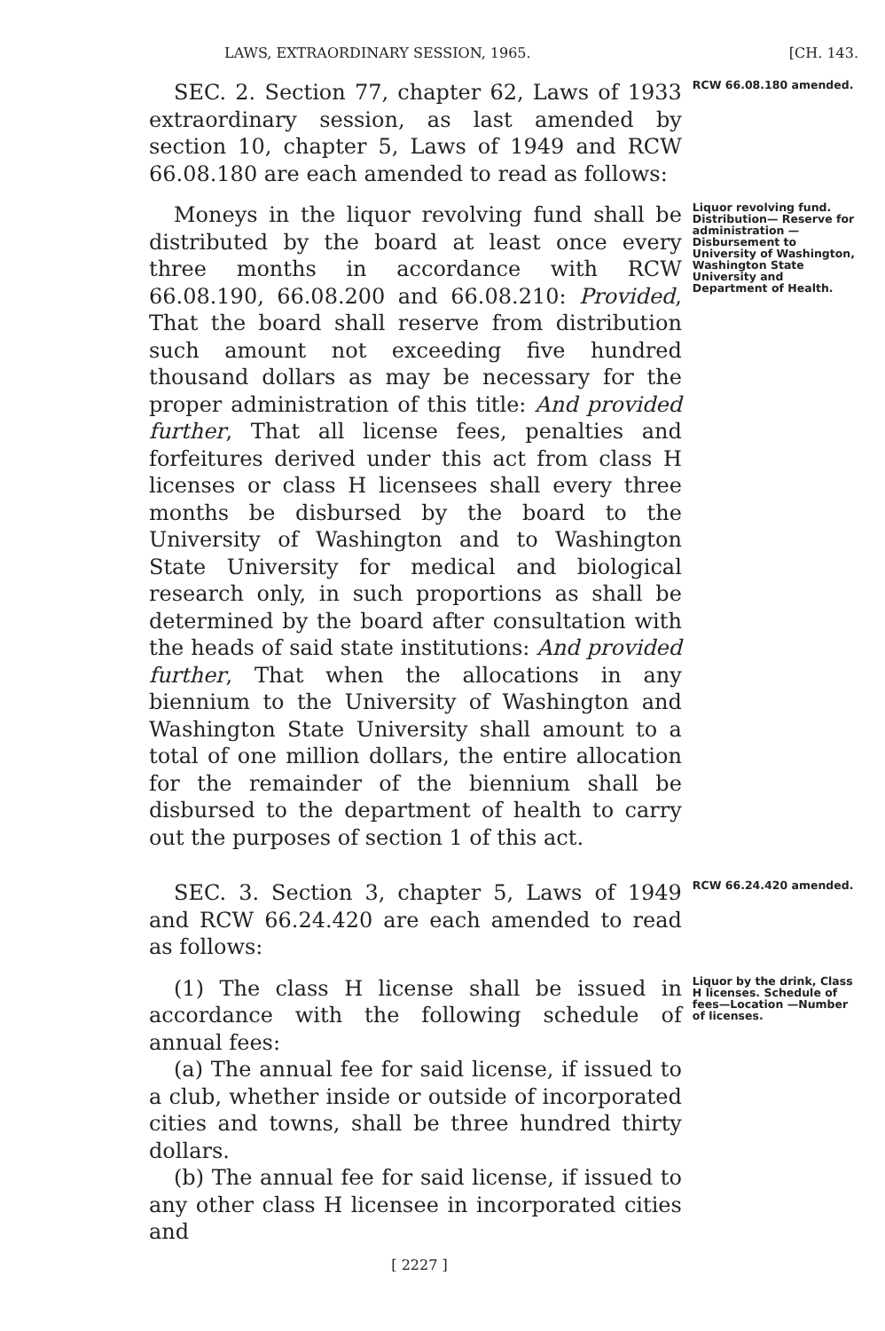LAWS, EXTRAORDINARY SESSION, 1965. [CH. 143.
SEC. 2. Section 77, chapter 62, Laws of 1933 extraordinary session, as last amended by section 10, chapter 5, Laws of 1949 and RCW 66.08.180 are each amended to read as follows:
RCW 66.08.180 amended.
Moneys in the liquor revolving fund shall be distributed by the board at least once every three months in accordance with RCW 66.08.190, 66.08.200 and 66.08.210: Provided, That the board shall reserve from distribution such amount not exceeding five hundred thousand dollars as may be necessary for the proper administration of this title: And provided further, That all license fees, penalties and forfeitures derived under this act from class H licenses or class H licensees shall every three months be disbursed by the board to the University of Washington and to Washington State University for medical and biological research only, in such proportions as shall be determined by the board after consultation with the heads of said state institutions: And provided further, That when the allocations in any biennium to the University of Washington and Washington State University shall amount to a total of one million dollars, the entire allocation for the remainder of the biennium shall be disbursed to the department of health to carry out the purposes of section 1 of this act.
Liquor revolving fund. Distribution— Reserve for administration —Disbursement to University of Washington, Washington State University and Department of Health.
SEC. 3. Section 3, chapter 5, Laws of 1949 and RCW 66.24.420 are each amended to read as follows:
RCW 66.24.420 amended.
(1) The class H license shall be issued in accordance with the following schedule of annual fees:
(a) The annual fee for said license, if issued to a club, whether inside or outside of incorporated cities and towns, shall be three hundred thirty dollars.
(b) The annual fee for said license, if issued to any other class H licensee in incorporated cities and
Liquor by the drink, Class H licenses. Schedule of fees—Location —Number of licenses.
[ 2227 ]